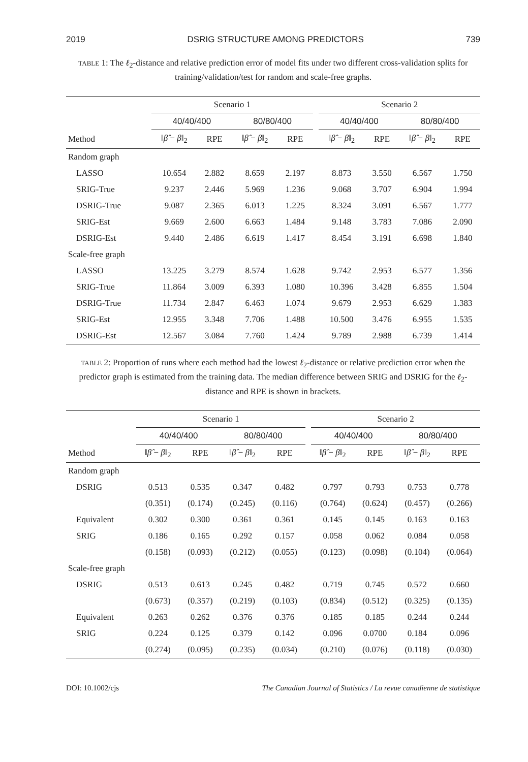2019 DSRIG STRUCTURE AMONG PREDICTORS 739
TABLE 1: The ℓ<sub>2</sub>-distance and relative prediction error of model fits under two different cross-validation splits for training/validation/test for random and scale-free graphs.
| | Scenario 1 | | | | | Scenario 2 | | | |
| --- | --- | --- | --- | --- | --- | --- | --- | --- | --- |
| | 40/40/400 | | 80/80/400 | | | 40/40/400 | | 80/80/400 | |
| Method | ‖ β̂ − β ‖<sub>2</sub> | RPE | ‖ β̂ − β ‖<sub>2</sub> | RPE | | ‖ β̂ − β ‖<sub>2</sub> | RPE | ‖ β̂ − β ‖<sub>2</sub> | RPE |
| Random graph | | | | | | | | | |
| LASSO | 10.654 | 2.882 | 8.659 | 2.197 | | 8.873 | 3.550 | 6.567 | 1.750 |
| SRIG-True | 9.237 | 2.446 | 5.969 | 1.236 | | 9.068 | 3.707 | 6.904 | 1.994 |
| DSRIG-True | 9.087 | 2.365 | 6.013 | 1.225 | | 8.324 | 3.091 | 6.567 | 1.777 |
| SRIG-Est | 9.669 | 2.600 | 6.663 | 1.484 | | 9.148 | 3.783 | 7.086 | 2.090 |
| DSRIG-Est | 9.440 | 2.486 | 6.619 | 1.417 | | 8.454 | 3.191 | 6.698 | 1.840 |
| Scale-free graph | | | | | | | | | |
| LASSO | 13.225 | 3.279 | 8.574 | 1.628 | | 9.742 | 2.953 | 6.577 | 1.356 |
| SRIG-True | 11.864 | 3.009 | 6.393 | 1.080 | | 10.396 | 3.428 | 6.855 | 1.504 |
| DSRIG-True | 11.734 | 2.847 | 6.463 | 1.074 | | 9.679 | 2.953 | 6.629 | 1.383 |
| SRIG-Est | 12.955 | 3.348 | 7.706 | 1.488 | | 10.500 | 3.476 | 6.955 | 1.535 |
| DSRIG-Est | 12.567 | 3.084 | 7.760 | 1.424 | | 9.789 | 2.988 | 6.739 | 1.414 |
TABLE 2: Proportion of runs where each method had the lowest ℓ<sub>2</sub>-distance or relative prediction error when the predictor graph is estimated from the training data. The median difference between SRIG and DSRIG for the ℓ<sub>2</sub>-distance and RPE is shown in brackets.
| | Scenario 1 | | | | | Scenario 2 | | | |
| --- | --- | --- | --- | --- | --- | --- | --- | --- | --- |
| | 40/40/400 | | 80/80/400 | | | 40/40/400 | | 80/80/400 | |
| Method | ‖ β̂ − β ‖<sub>2</sub> | RPE | ‖ β̂ − β ‖<sub>2</sub> | RPE | | ‖ β̂ − β ‖<sub>2</sub> | RPE | ‖ β̂ − β ‖<sub>2</sub> | RPE |
| Random graph | | | | | | | | | |
| DSRIG | 0.513 | 0.535 | 0.347 | 0.482 | | 0.797 | 0.793 | 0.753 | 0.778 |
| | (0.351) | (0.174) | (0.245) | (0.116) | | (0.764) | (0.624) | (0.457) | (0.266) |
| Equivalent | 0.302 | 0.300 | 0.361 | 0.361 | | 0.145 | 0.145 | 0.163 | 0.163 |
| SRIG | 0.186 | 0.165 | 0.292 | 0.157 | | 0.058 | 0.062 | 0.084 | 0.058 |
| | (0.158) | (0.093) | (0.212) | (0.055) | | (0.123) | (0.098) | (0.104) | (0.064) |
| Scale-free graph | | | | | | | | | |
| DSRIG | 0.513 | 0.613 | 0.245 | 0.482 | | 0.719 | 0.745 | 0.572 | 0.660 |
| | (0.673) | (0.357) | (0.219) | (0.103) | | (0.834) | (0.512) | (0.325) | (0.135) |
| Equivalent | 0.263 | 0.262 | 0.376 | 0.376 | | 0.185 | 0.185 | 0.244 | 0.244 |
| SRIG | 0.224 | 0.125 | 0.379 | 0.142 | | 0.096 | 0.0700 | 0.184 | 0.096 |
| | (0.274) | (0.095) | (0.235) | (0.034) | | (0.210) | (0.076) | (0.118) | (0.030) |
DOI: 10.1002/cjs The Canadian Journal of Statistics / La revue canadienne de statistique